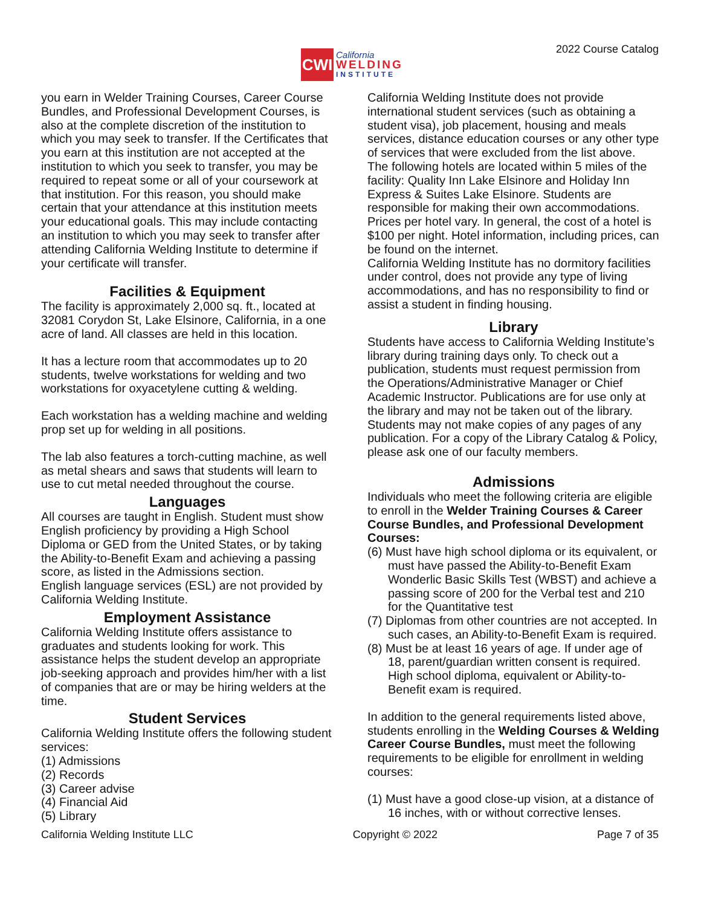CWI
California
WELDING
INSTITUTE
2022 Course Catalog
you earn in Welder Training Courses, Career Course Bundles, and Professional Development Courses, is also at the complete discretion of the institution to which you may seek to transfer. If the Certificates that you earn at this institution are not accepted at the institution to which you seek to transfer, you may be required to repeat some or all of your coursework at that institution. For this reason, you should make certain that your attendance at this institution meets your educational goals. This may include contacting an institution to which you may seek to transfer after attending California Welding Institute to determine if your certificate will transfer.
Facilities & Equipment
The facility is approximately 2,000 sq. ft., located at 32081 Corydon St, Lake Elsinore, California, in a one acre of land. All classes are held in this location.
It has a lecture room that accommodates up to 20 students, twelve workstations for welding and two workstations for oxyacetylene cutting & welding.
Each workstation has a welding machine and welding prop set up for welding in all positions.
The lab also features a torch-cutting machine, as well as metal shears and saws that students will learn to use to cut metal needed throughout the course.
Languages
All courses are taught in English. Student must show English proficiency by providing a High School Diploma or GED from the United States, or by taking the Ability-to-Benefit Exam and achieving a passing score, as listed in the Admissions section.
English language services (ESL) are not provided by California Welding Institute.
Employment Assistance
California Welding Institute offers assistance to graduates and students looking for work. This assistance helps the student develop an appropriate job-seeking approach and provides him/her with a list of companies that are or may be hiring welders at the time.
Student Services
California Welding Institute offers the following student services:
(1) Admissions
(2) Records
(3) Career advise
(4) Financial Aid
(5) Library
California Welding Institute does not provide international student services (such as obtaining a student visa), job placement, housing and meals services, distance education courses or any other type of services that were excluded from the list above.
The following hotels are located within 5 miles of the facility: Quality Inn Lake Elsinore and Holiday Inn Express & Suites Lake Elsinore. Students are responsible for making their own accommodations. Prices per hotel vary. In general, the cost of a hotel is $100 per night. Hotel information, including prices, can be found on the internet.
California Welding Institute has no dormitory facilities under control, does not provide any type of living accommodations, and has no responsibility to find or assist a student in finding housing.
Library
Students have access to California Welding Institute’s library during training days only. To check out a publication, students must request permission from the Operations/Administrative Manager or Chief Academic Instructor. Publications are for use only at the library and may not be taken out of the library. Students may not make copies of any pages of any publication. For a copy of the Library Catalog & Policy, please ask one of our faculty members.
Admissions
Individuals who meet the following criteria are eligible to enroll in the Welder Training Courses & Career Course Bundles, and Professional Development Courses:
(6) Must have high school diploma or its equivalent, or must have passed the Ability-to-Benefit Exam Wonderlic Basic Skills Test (WBST) and achieve a passing score of 200 for the Verbal test and 210 for the Quantitative test
(7) Diplomas from other countries are not accepted. In such cases, an Ability-to-Benefit Exam is required.
(8) Must be at least 16 years of age. If under age of 18, parent/guardian written consent is required. High school diploma, equivalent or Ability-to-Benefit exam is required.
In addition to the general requirements listed above, students enrolling in the Welding Courses & Welding Career Course Bundles, must meet the following requirements to be eligible for enrollment in welding courses:
(1) Must have a good close-up vision, at a distance of 16 inches, with or without corrective lenses.
California Welding Institute LLC Copyright © 2022 Page 7 of 35